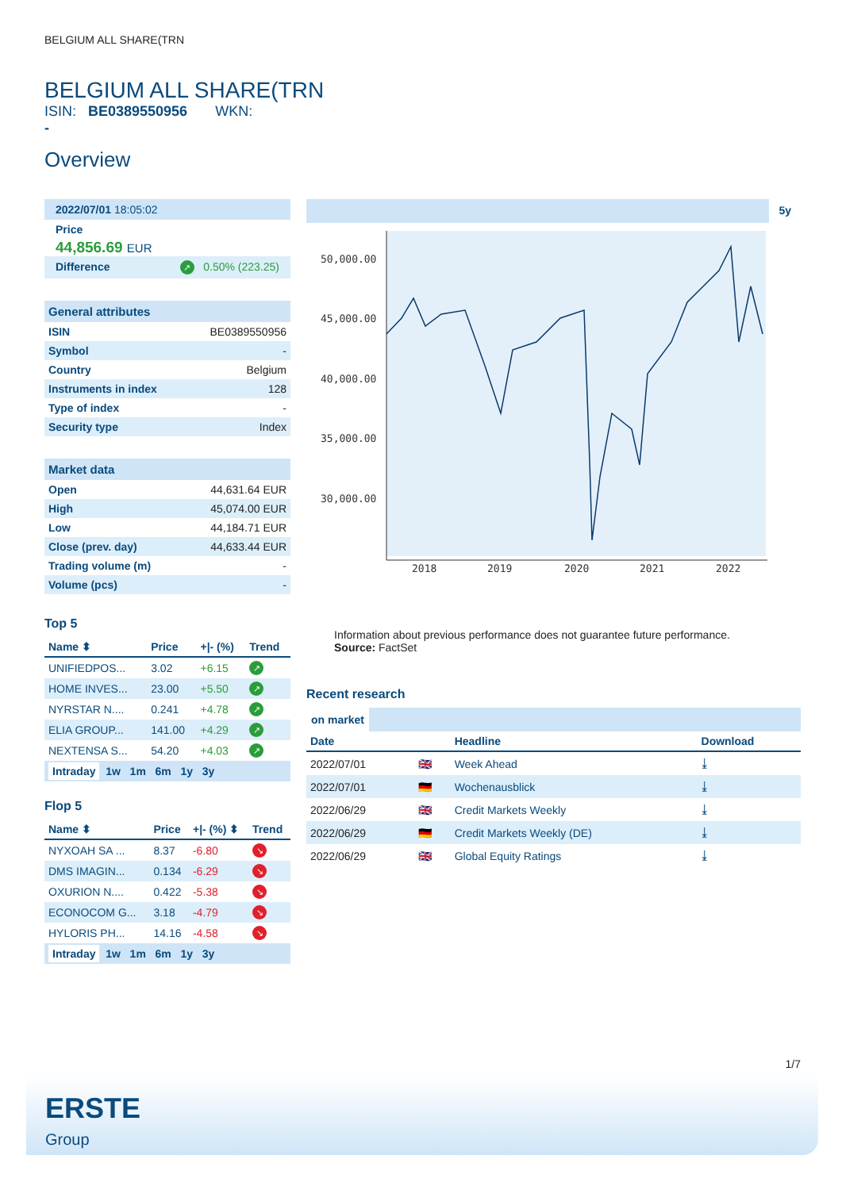BELGIUM ALL SHARE(TRN
BELGIUM ALL SHARE(TRN
ISIN: BE0389550956 WKN:
-
Overview
2022/07/01 18:05:02
Price
44,856.69 EUR
Difference ↗ 0.50% (223.25)
General attributes
| ISIN | BE0389550956 |
| Symbol | - |
| Country | Belgium |
| Instruments in index | 128 |
| Type of index | - |
| Security type | Index |
Market data
| Open | 44,631.64 EUR |
| High | 45,074.00 EUR |
| Low | 44,184.71 EUR |
| Close (prev. day) | 44,633.44 EUR |
| Trading volume (m) | - |
| Volume (pcs) | - |
Top 5
| Name ⬍ | Price | +/- (%) | Trend |
| --- | --- | --- | --- |
| UNIFIEDPOS... | 3.02 | +6.15 | ↗ |
| HOME INVES... | 23.00 | +5.50 | ↗ |
| NYRSTAR N.... | 0.241 | +4.78 | ↗ |
| ELIA GROUP... | 141.00 | +4.29 | ↗ |
| NEXTENSA S... | 54.20 | +4.03 | ↗ |
Intraday 1w 1m 6m 1y 3y
Flop 5
| Name ⬍ | Price | +/- (%) ⬍ | Trend |
| --- | --- | --- | --- |
| NYXOAH SA ... | 8.37 | -6.80 | ↘ |
| DMS IMAGIN... | 0.134 | -6.29 | ↘ |
| OXURION N.... | 0.422 | -5.38 | ↘ |
| ECONOCOM G... | 3.18 | -4.79 | ↘ |
| HYLORIS PH... | 14.16 | -4.58 | ↘ |
Intraday 1w 1m 6m 1y 3y
5y
50,000.00
45,000.00
40,000.00
35,000.00
30,000.00
2018
2019
2020
2021
2022
Information about previous performance does not guarantee future performance.
Source: FactSet
Recent research
on market
| Date | | Headline | Download |
| --- | --- | --- | --- |
| 2022/07/01 | 🇬🇧 | Week Ahead | ⤓ |
| 2022/07/01 | 🇩🇪 | Wochenausblick | ⤓ |
| 2022/06/29 | 🇬🇧 | Credit Markets Weekly | ⤓ |
| 2022/06/29 | 🇩🇪 | Credit Markets Weekly (DE) | ⤓ |
| 2022/06/29 | 🇬🇧 | Global Equity Ratings | ⤓ |
1/7
ERSTE
Group